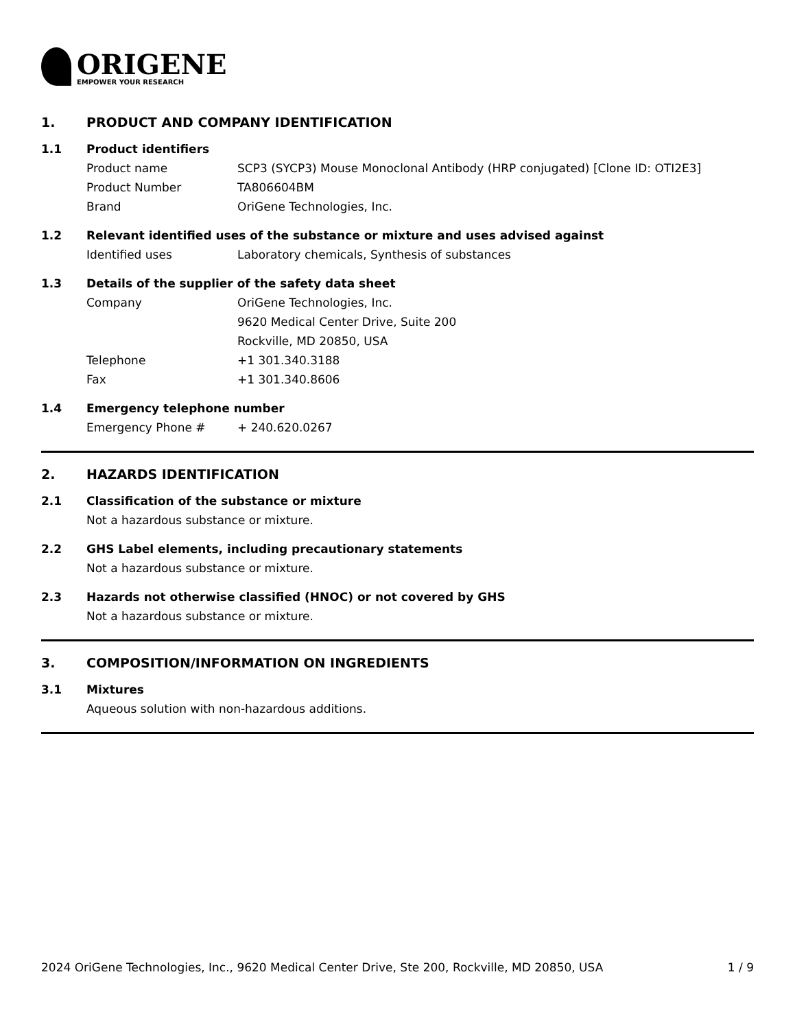ORIGENE
EMPOWER YOUR RESEARCH
1. PRODUCT AND COMPANY IDENTIFICATION
1.1 Product identifiers
Product name SCP3 (SYCP3) Mouse Monoclonal Antibody (HRP conjugated) [Clone ID: OTI2E3]
Product Number TA806604BM
Brand OriGene Technologies, Inc.
1.2 Relevant identified uses of the substance or mixture and uses advised against
Identified uses Laboratory chemicals, Synthesis of substances
1.3 Details of the supplier of the safety data sheet
Company OriGene Technologies, Inc.
9620 Medical Center Drive, Suite 200
Rockville, MD 20850, USA
Telephone +1 301.340.3188
Fax +1 301.340.8606
1.4 Emergency telephone number
Emergency Phone # + 240.620.0267
2. HAZARDS IDENTIFICATION
2.1 Classification of the substance or mixture
Not a hazardous substance or mixture.
2.2 GHS Label elements, including precautionary statements
Not a hazardous substance or mixture.
2.3 Hazards not otherwise classified (HNOC) or not covered by GHS
Not a hazardous substance or mixture.
3. COMPOSITION/INFORMATION ON INGREDIENTS
3.1 Mixtures
Aqueous solution with non-hazardous additions.
2024 OriGene Technologies, Inc., 9620 Medical Center Drive, Ste 200, Rockville, MD 20850, USA 1 / 9